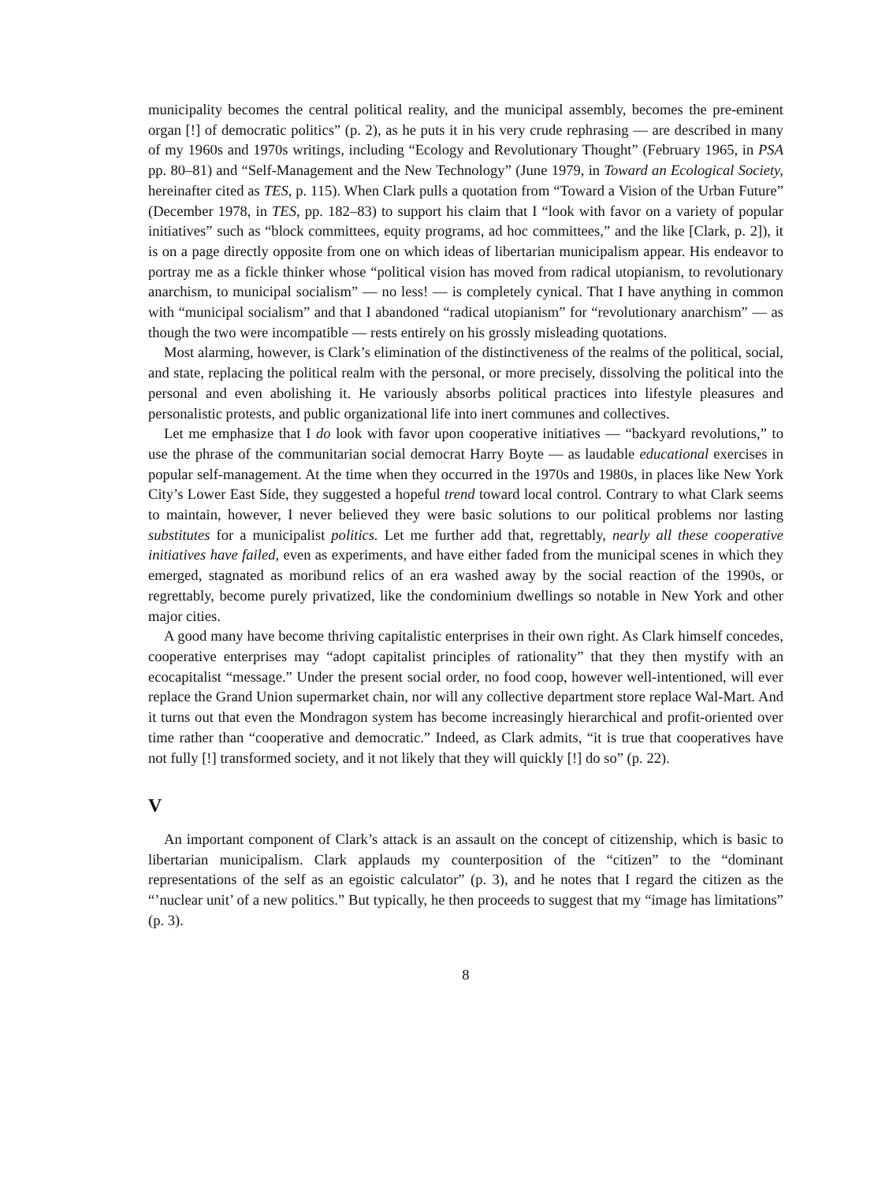municipality becomes the central political reality, and the municipal assembly, becomes the pre-eminent organ [!] of democratic politics” (p. 2), as he puts it in his very crude rephrasing — are described in many of my 1960s and 1970s writings, including “Ecology and Revolutionary Thought” (February 1965, in PSA pp. 80–81) and “Self-Management and the New Technology” (June 1979, in Toward an Ecological Society, hereinafter cited as TES, p. 115). When Clark pulls a quotation from “Toward a Vision of the Urban Future” (December 1978, in TES, pp. 182–83) to support his claim that I “look with favor on a variety of popular initiatives” such as “block committees, equity programs, ad hoc committees,” and the like [Clark, p. 2]), it is on a page directly opposite from one on which ideas of libertarian municipalism appear. His endeavor to portray me as a fickle thinker whose “political vision has moved from radical utopianism, to revolutionary anarchism, to municipal socialism” — no less! — is completely cynical. That I have anything in common with “municipal socialism” and that I abandoned “radical utopianism” for “revolutionary anarchism” — as though the two were incompatible — rests entirely on his grossly misleading quotations.
Most alarming, however, is Clark’s elimination of the distinctiveness of the realms of the political, social, and state, replacing the political realm with the personal, or more precisely, dissolving the political into the personal and even abolishing it. He variously absorbs political practices into lifestyle pleasures and personalistic protests, and public organizational life into inert communes and collectives.
Let me emphasize that I do look with favor upon cooperative initiatives — “backyard revolutions,” to use the phrase of the communitarian social democrat Harry Boyte — as laudable educational exercises in popular self-management. At the time when they occurred in the 1970s and 1980s, in places like New York City’s Lower East Side, they suggested a hopeful trend toward local control. Contrary to what Clark seems to maintain, however, I never believed they were basic solutions to our political problems nor lasting substitutes for a municipalist politics. Let me further add that, regrettably, nearly all these cooperative initiatives have failed, even as experiments, and have either faded from the municipal scenes in which they emerged, stagnated as moribund relics of an era washed away by the social reaction of the 1990s, or regrettably, become purely privatized, like the condominium dwellings so notable in New York and other major cities.
A good many have become thriving capitalistic enterprises in their own right. As Clark himself concedes, cooperative enterprises may “adopt capitalist principles of rationality” that they then mystify with an ecocapitalist “message.” Under the present social order, no food coop, however well-intentioned, will ever replace the Grand Union supermarket chain, nor will any collective department store replace Wal-Mart. And it turns out that even the Mondragon system has become increasingly hierarchical and profit-oriented over time rather than “cooperative and democratic.” Indeed, as Clark admits, “it is true that cooperatives have not fully [!] transformed society, and it not likely that they will quickly [!] do so” (p. 22).
V
An important component of Clark’s attack is an assault on the concept of citizenship, which is basic to libertarian municipalism. Clark applauds my counterposition of the “citizen” to the “dominant representations of the self as an egoistic calculator” (p. 3), and he notes that I regard the citizen as the “’nuclear unit’ of a new politics.” But typically, he then proceeds to suggest that my “image has limitations” (p. 3).
8